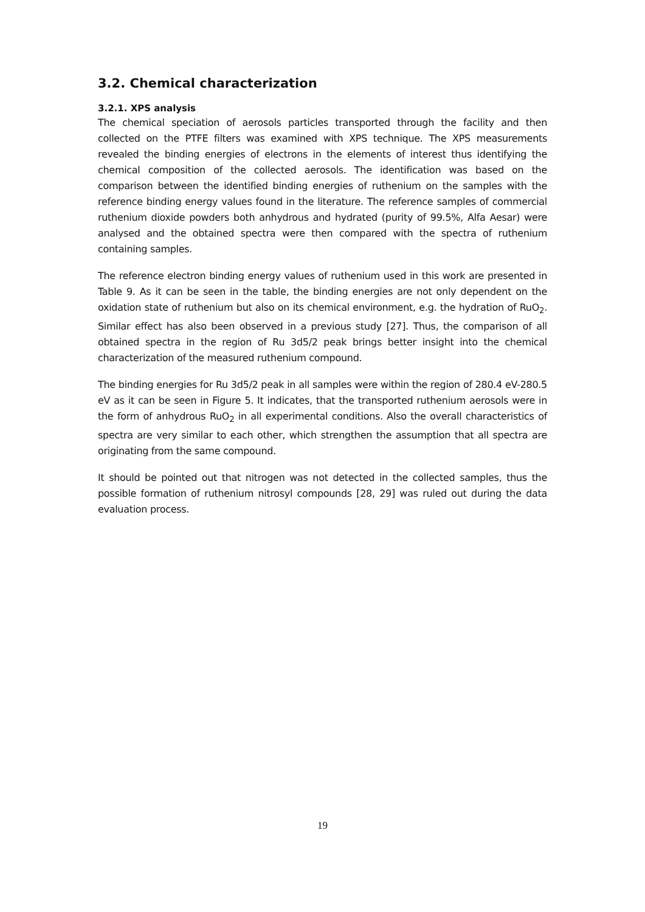3.2. Chemical characterization
3.2.1. XPS analysis
The chemical speciation of aerosols particles transported through the facility and then collected on the PTFE filters was examined with XPS technique. The XPS measurements revealed the binding energies of electrons in the elements of interest thus identifying the chemical composition of the collected aerosols. The identification was based on the comparison between the identified binding energies of ruthenium on the samples with the reference binding energy values found in the literature. The reference samples of commercial ruthenium dioxide powders both anhydrous and hydrated (purity of 99.5%, Alfa Aesar) were analysed and the obtained spectra were then compared with the spectra of ruthenium containing samples.
The reference electron binding energy values of ruthenium used in this work are presented in Table 9. As it can be seen in the table, the binding energies are not only dependent on the oxidation state of ruthenium but also on its chemical environment, e.g. the hydration of RuO<sub>2</sub>. Similar effect has also been observed in a previous study [27]. Thus, the comparison of all obtained spectra in the region of Ru 3d5/2 peak brings better insight into the chemical characterization of the measured ruthenium compound.
The binding energies for Ru 3d5/2 peak in all samples were within the region of 280.4 eV-280.5 eV as it can be seen in Figure 5. It indicates, that the transported ruthenium aerosols were in the form of anhydrous RuO<sub>2</sub> in all experimental conditions. Also the overall characteristics of spectra are very similar to each other, which strengthen the assumption that all spectra are originating from the same compound.
It should be pointed out that nitrogen was not detected in the collected samples, thus the possible formation of ruthenium nitrosyl compounds [28, 29] was ruled out during the data evaluation process.
19